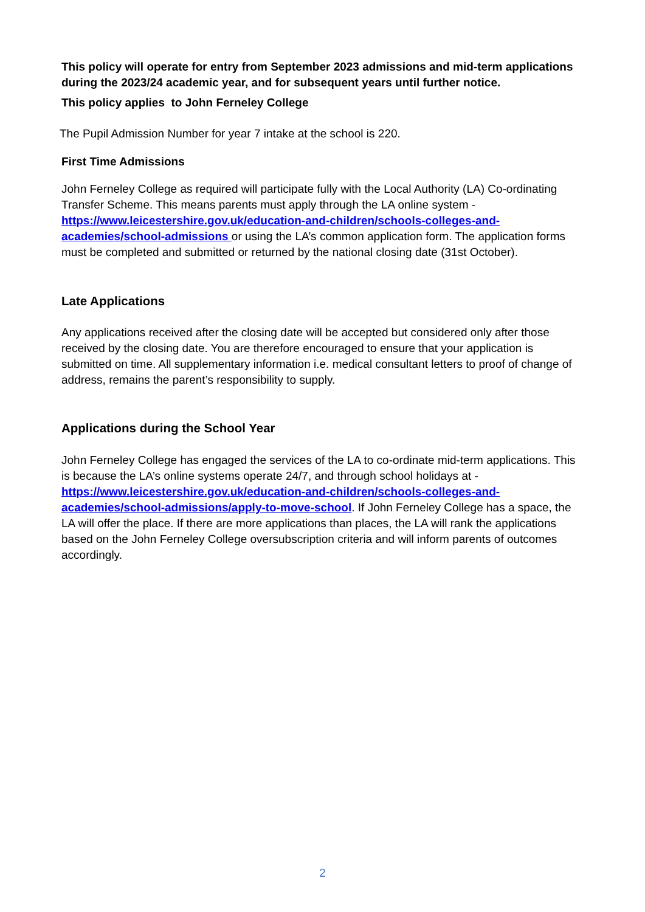This policy will operate for entry from September 2023 admissions and mid-term applications during the 2023/24 academic year, and for subsequent years until further notice.
This policy applies to John Ferneley College
The Pupil Admission Number for year 7 intake at the school is 220.
First Time Admissions
John Ferneley College as required will participate fully with the Local Authority (LA) Co-ordinating Transfer Scheme. This means parents must apply through the LA online system - https://www.leicestershire.gov.uk/education-and-children/schools-colleges-and-academies/school-admissions or using the LA’s common application form. The application forms must be completed and submitted or returned by the national closing date (31st October).
Late Applications
Any applications received after the closing date will be accepted but considered only after those received by the closing date. You are therefore encouraged to ensure that your application is submitted on time. All supplementary information i.e. medical consultant letters to proof of change of address, remains the parent’s responsibility to supply.
Applications during the School Year
John Ferneley College has engaged the services of the LA to co-ordinate mid-term applications. This is because the LA’s online systems operate 24/7, and through school holidays at - https://www.leicestershire.gov.uk/education-and-children/schools-colleges-and-academies/school-admissions/apply-to-move-school. If John Ferneley College has a space, the LA will offer the place. If there are more applications than places, the LA will rank the applications based on the John Ferneley College oversubscription criteria and will inform parents of outcomes accordingly.
2